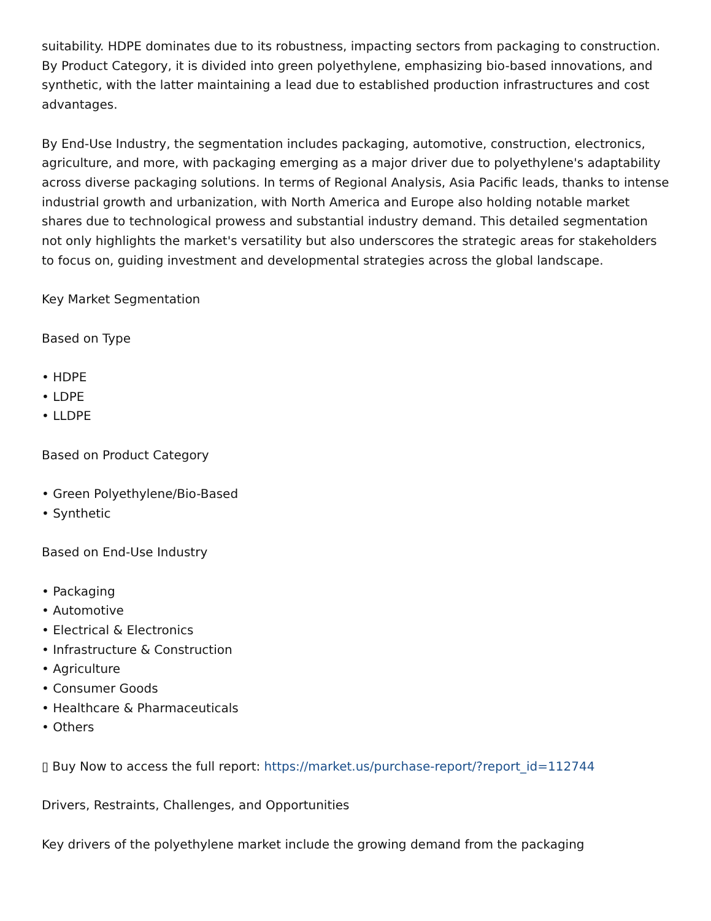suitability. HDPE dominates due to its robustness, impacting sectors from packaging to construction. By Product Category, it is divided into green polyethylene, emphasizing bio-based innovations, and synthetic, with the latter maintaining a lead due to established production infrastructures and cost advantages.
By End-Use Industry, the segmentation includes packaging, automotive, construction, electronics, agriculture, and more, with packaging emerging as a major driver due to polyethylene's adaptability across diverse packaging solutions. In terms of Regional Analysis, Asia Pacific leads, thanks to intense industrial growth and urbanization, with North America and Europe also holding notable market shares due to technological prowess and substantial industry demand. This detailed segmentation not only highlights the market's versatility but also underscores the strategic areas for stakeholders to focus on, guiding investment and developmental strategies across the global landscape.
Key Market Segmentation
Based on Type
• HDPE
• LDPE
• LLDPE
Based on Product Category
• Green Polyethylene/Bio-Based
• Synthetic
Based on End-Use Industry
• Packaging
• Automotive
• Electrical & Electronics
• Infrastructure & Construction
• Agriculture
• Consumer Goods
• Healthcare & Pharmaceuticals
• Others
▯ Buy Now to access the full report: https://market.us/purchase-report/?report_id=112744
Drivers, Restraints, Challenges, and Opportunities
Key drivers of the polyethylene market include the growing demand from the packaging